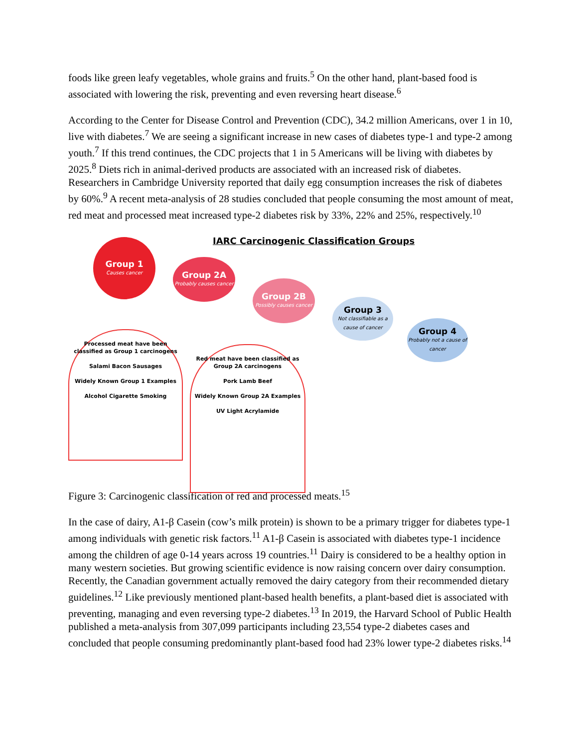foods like green leafy vegetables, whole grains and fruits.<sup>5</sup> On the other hand, plant-based food is associated with lowering the risk, preventing and even reversing heart disease.<sup>6</sup>
According to the Center for Disease Control and Prevention (CDC), 34.2 million Americans, over 1 in 10, live with diabetes.<sup>7</sup> We are seeing a significant increase in new cases of diabetes type-1 and type-2 among youth.<sup>7</sup> If this trend continues, the CDC projects that 1 in 5 Americans will be living with diabetes by 2025.<sup>8</sup> Diets rich in animal-derived products are associated with an increased risk of diabetes. Researchers in Cambridge University reported that daily egg consumption increases the risk of diabetes by 60%.<sup>9</sup> A recent meta-analysis of 28 studies concluded that people consuming the most amount of meat, red meat and processed meat increased type-2 diabetes risk by 33%, 22% and 25%, respectively.<sup>10</sup>
IARC Carcinogenic Classification Groups
Group 1
Causes cancer
Group 2A
Probably causes cancer
Group 2B
Possibly causes cancer
Group 3
Not classifiable as a cause of cancer
Group 4
Probably not a cause of cancer
Processed meat have been classified as Group 1 carcinogens
Salami Bacon Sausages
Widely Known Group 1 Examples
Alcohol Cigarette Smoking
Red meat have been classified as Group 2A carcinogens
Pork Lamb Beef
Widely Known Group 2A Examples
UV Light Acrylamide
Figure 3: Carcinogenic classification of red and processed meats.<sup>15</sup>
In the case of dairy, A1-β Casein (cow’s milk protein) is shown to be a primary trigger for diabetes type-1 among individuals with genetic risk factors.<sup>11</sup> A1-β Casein is associated with diabetes type-1 incidence among the children of age 0-14 years across 19 countries.<sup>11</sup> Dairy is considered to be a healthy option in many western societies. But growing scientific evidence is now raising concern over dairy consumption. Recently, the Canadian government actually removed the dairy category from their recommended dietary guidelines.<sup>12</sup> Like previously mentioned plant-based health benefits, a plant-based diet is associated with preventing, managing and even reversing type-2 diabetes.<sup>13</sup> In 2019, the Harvard School of Public Health published a meta-analysis from 307,099 participants including 23,554 type-2 diabetes cases and concluded that people consuming predominantly plant-based food had 23% lower type-2 diabetes risks.<sup>14</sup>